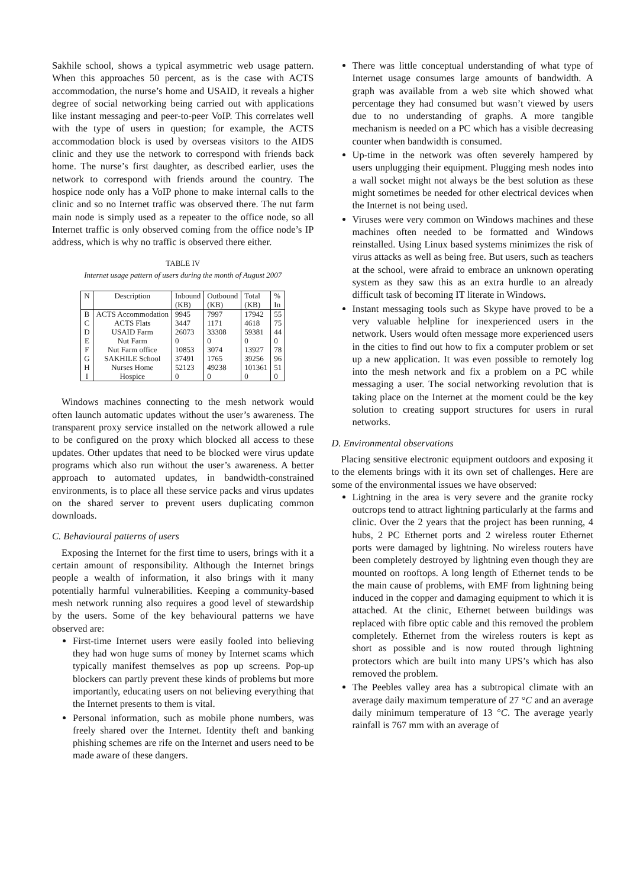Sakhile school, shows a typical asymmetric web usage pattern. When this approaches 50 percent, as is the case with ACTS accommodation, the nurse’s home and USAID, it reveals a higher degree of social networking being carried out with applications like instant messaging and peer-to-peer VoIP. This correlates well with the type of users in question; for example, the ACTS accommodation block is used by overseas visitors to the AIDS clinic and they use the network to correspond with friends back home. The nurse’s first daughter, as described earlier, uses the network to correspond with friends around the country. The hospice node only has a VoIP phone to make internal calls to the clinic and so no Internet traffic was observed there. The nut farm main node is simply used as a repeater to the office node, so all Internet traffic is only observed coming from the office node’s IP address, which is why no traffic is observed there either.
TABLE IV
Internet usage pattern of users during the month of August 2007
| N | Description | Inbound | Outbound | Total | % |
| --- | --- | --- | --- | --- | --- |
| | | (KB) | (KB) | (KB) | In |
| B | ACTS Accommodation | 9945 | 7997 | 17942 | 55 |
| C | ACTS Flats | 3447 | 1171 | 4618 | 75 |
| D | USAID Farm | 26073 | 33308 | 59381 | 44 |
| E | Nut Farm | 0 | 0 | 0 | 0 |
| F | Nut Farm office | 10853 | 3074 | 13927 | 78 |
| G | SAKHILE School | 37491 | 1765 | 39256 | 96 |
| H | Nurses Home | 52123 | 49238 | 101361 | 51 |
| I | Hospice | 0 | 0 | 0 | 0 |
Windows machines connecting to the mesh network would often launch automatic updates without the user’s awareness. The transparent proxy service installed on the network allowed a rule to be configured on the proxy which blocked all access to these updates. Other updates that need to be blocked were virus update programs which also run without the user’s awareness. A better approach to automated updates, in bandwidth-constrained environments, is to place all these service packs and virus updates on the shared server to prevent users duplicating common downloads.
C. Behavioural patterns of users
Exposing the Internet for the first time to users, brings with it a certain amount of responsibility. Although the Internet brings people a wealth of information, it also brings with it many potentially harmful vulnerabilities. Keeping a community-based mesh network running also requires a good level of stewardship by the users. Some of the key behavioural patterns we have observed are:
First-time Internet users were easily fooled into believing they had won huge sums of money by Internet scams which typically manifest themselves as pop up screens. Pop-up blockers can partly prevent these kinds of problems but more importantly, educating users on not believing everything that the Internet presents to them is vital.
Personal information, such as mobile phone numbers, was freely shared over the Internet. Identity theft and banking phishing schemes are rife on the Internet and users need to be made aware of these dangers.
There was little conceptual understanding of what type of Internet usage consumes large amounts of bandwidth. A graph was available from a web site which showed what percentage they had consumed but wasn’t viewed by users due to no understanding of graphs. A more tangible mechanism is needed on a PC which has a visible decreasing counter when bandwidth is consumed.
Up-time in the network was often severely hampered by users unplugging their equipment. Plugging mesh nodes into a wall socket might not always be the best solution as these might sometimes be needed for other electrical devices when the Internet is not being used.
Viruses were very common on Windows machines and these machines often needed to be formatted and Windows reinstalled. Using Linux based systems minimizes the risk of virus attacks as well as being free. But users, such as teachers at the school, were afraid to embrace an unknown operating system as they saw this as an extra hurdle to an already difficult task of becoming IT literate in Windows.
Instant messaging tools such as Skype have proved to be a very valuable helpline for inexperienced users in the network. Users would often message more experienced users in the cities to find out how to fix a computer problem or set up a new application. It was even possible to remotely log into the mesh network and fix a problem on a PC while messaging a user. The social networking revolution that is taking place on the Internet at the moment could be the key solution to creating support structures for users in rural networks.
D. Environmental observations
Placing sensitive electronic equipment outdoors and exposing it to the elements brings with it its own set of challenges. Here are some of the environmental issues we have observed:
Lightning in the area is very severe and the granite rocky outcrops tend to attract lightning particularly at the farms and clinic. Over the 2 years that the project has been running, 4 hubs, 2 PC Ethernet ports and 2 wireless router Ethernet ports were damaged by lightning. No wireless routers have been completely destroyed by lightning even though they are mounted on rooftops. A long length of Ethernet tends to be the main cause of problems, with EMF from lightning being induced in the copper and damaging equipment to which it is attached. At the clinic, Ethernet between buildings was replaced with fibre optic cable and this removed the problem completely. Ethernet from the wireless routers is kept as short as possible and is now routed through lightning protectors which are built into many UPS’s which has also removed the problem.
The Peebles valley area has a subtropical climate with an average daily maximum temperature of 27 °C and an average daily minimum temperature of 13 °C. The average yearly rainfall is 767 mm with an average of